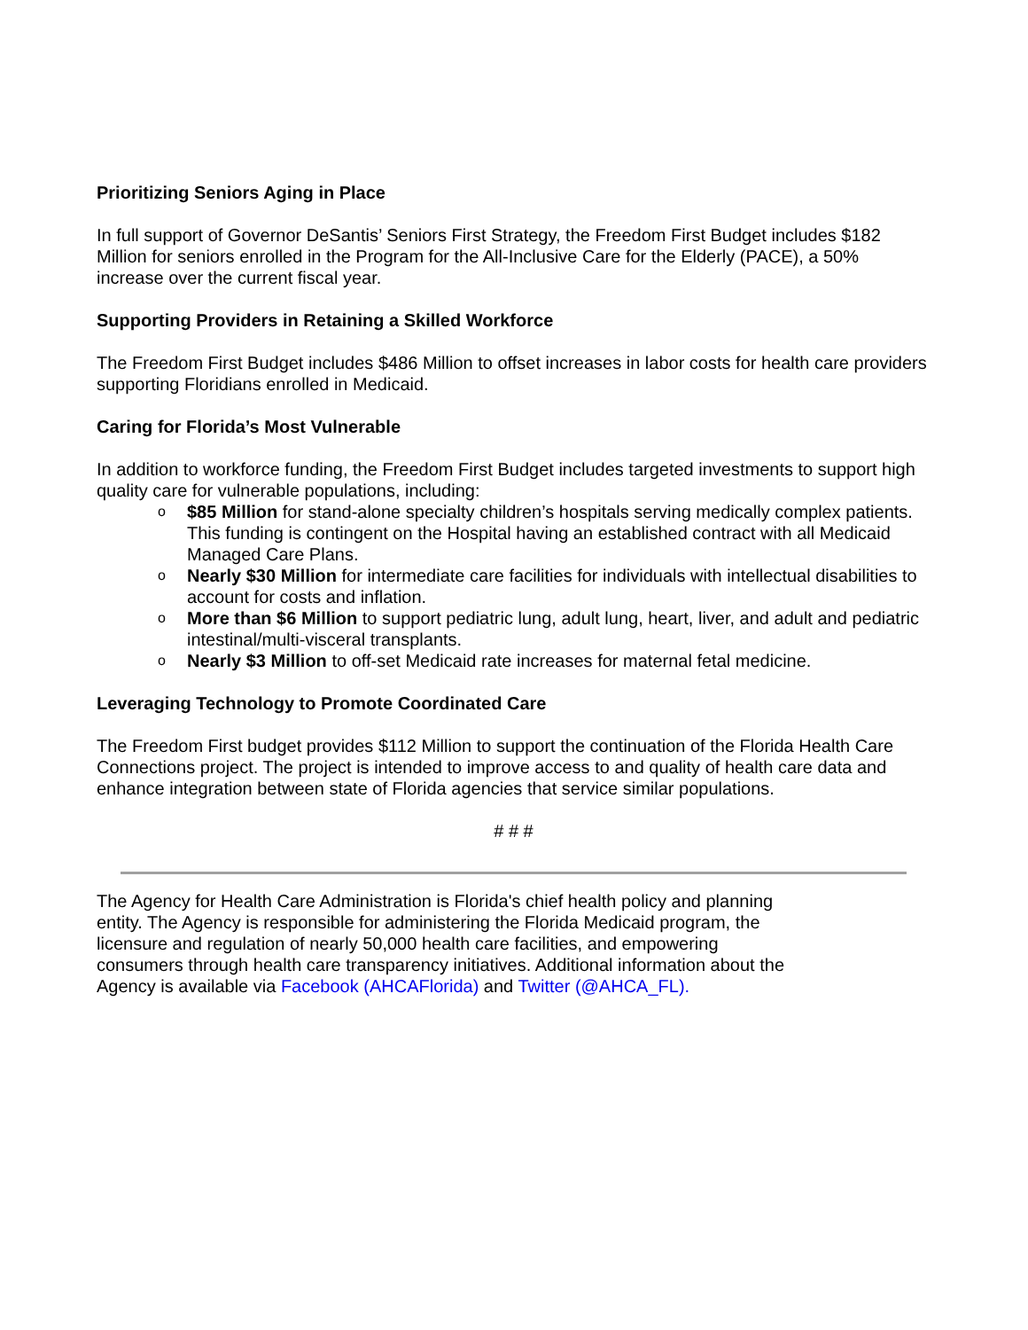Prioritizing Seniors Aging in Place
In full support of Governor DeSantis’ Seniors First Strategy, the Freedom First Budget includes $182 Million for seniors enrolled in the Program for the All-Inclusive Care for the Elderly (PACE), a 50% increase over the current fiscal year.
Supporting Providers in Retaining a Skilled Workforce
The Freedom First Budget includes $486 Million to offset increases in labor costs for health care providers supporting Floridians enrolled in Medicaid.
Caring for Florida’s Most Vulnerable
In addition to workforce funding, the Freedom First Budget includes targeted investments to support high quality care for vulnerable populations, including:
o $85 Million for stand-alone specialty children’s hospitals serving medically complex patients. This funding is contingent on the Hospital having an established contract with all Medicaid Managed Care Plans.
o Nearly $30 Million for intermediate care facilities for individuals with intellectual disabilities to account for costs and inflation.
o More than $6 Million to support pediatric lung, adult lung, heart, liver, and adult and pediatric intestinal/multi-visceral transplants.
o Nearly $3 Million to off-set Medicaid rate increases for maternal fetal medicine.
Leveraging Technology to Promote Coordinated Care
The Freedom First budget provides $112 Million to support the continuation of the Florida Health Care Connections project. The project is intended to improve access to and quality of health care data and enhance integration between state of Florida agencies that service similar populations.
# # #
The Agency for Health Care Administration is Florida's chief health policy and planning entity. The Agency is responsible for administering the Florida Medicaid program, the licensure and regulation of nearly 50,000 health care facilities, and empowering consumers through health care transparency initiatives. Additional information about the Agency is available via Facebook (AHCAFlorida) and Twitter (@AHCA_FL).